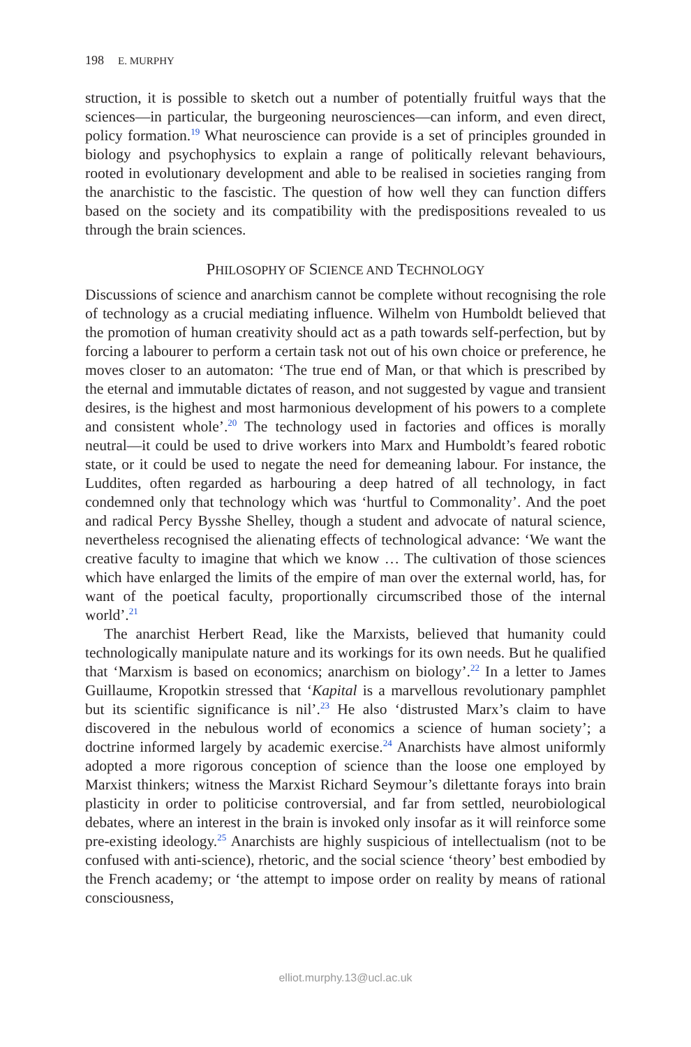198 E. MURPHY
struction, it is possible to sketch out a number of potentially fruitful ways that the sciences—in particular, the burgeoning neurosciences—can inform, and even direct, policy formation.<sup>19</sup> What neuroscience can provide is a set of principles grounded in biology and psychophysics to explain a range of politically relevant behaviours, rooted in evolutionary development and able to be realised in societies ranging from the anarchistic to the fascistic. The question of how well they can function differs based on the society and its compatibility with the predispositions revealed to us through the brain sciences.
PHILOSOPHY OF SCIENCE AND TECHNOLOGY
Discussions of science and anarchism cannot be complete without recognising the role of technology as a crucial mediating influence. Wilhelm von Humboldt believed that the promotion of human creativity should act as a path towards self-perfection, but by forcing a labourer to perform a certain task not out of his own choice or preference, he moves closer to an automaton: ‘The true end of Man, or that which is prescribed by the eternal and immutable dictates of reason, and not suggested by vague and transient desires, is the highest and most harmonious development of his powers to a complete and consistent whole’.<sup>20</sup> The technology used in factories and offices is morally neutral—it could be used to drive workers into Marx and Humboldt’s feared robotic state, or it could be used to negate the need for demeaning labour. For instance, the Luddites, often regarded as harbouring a deep hatred of all technology, in fact condemned only that technology which was ‘hurtful to Commonality’. And the poet and radical Percy Bysshe Shelley, though a student and advocate of natural science, nevertheless recognised the alienating effects of technological advance: ‘We want the creative faculty to imagine that which we know … The cultivation of those sciences which have enlarged the limits of the empire of man over the external world, has, for want of the poetical faculty, proportionally circumscribed those of the internal world’.<sup>21</sup>
The anarchist Herbert Read, like the Marxists, believed that humanity could technologically manipulate nature and its workings for its own needs. But he qualified that ‘Marxism is based on economics; anarchism on biology’.<sup>22</sup> In a letter to James Guillaume, Kropotkin stressed that ‘Kapital is a marvellous revolutionary pamphlet but its scientific significance is nil’.<sup>23</sup> He also ‘distrusted Marx’s claim to have discovered in the nebulous world of economics a science of human society’; a doctrine informed largely by academic exercise.<sup>24</sup> Anarchists have almost uniformly adopted a more rigorous conception of science than the loose one employed by Marxist thinkers; witness the Marxist Richard Seymour’s dilettante forays into brain plasticity in order to politicise controversial, and far from settled, neurobiological debates, where an interest in the brain is invoked only insofar as it will reinforce some pre-existing ideology.<sup>25</sup> Anarchists are highly suspicious of intellectualism (not to be confused with anti-science), rhetoric, and the social science ‘theory’ best embodied by the French academy; or ‘the attempt to impose order on reality by means of rational consciousness,
elliot.murphy.13@ucl.ac.uk